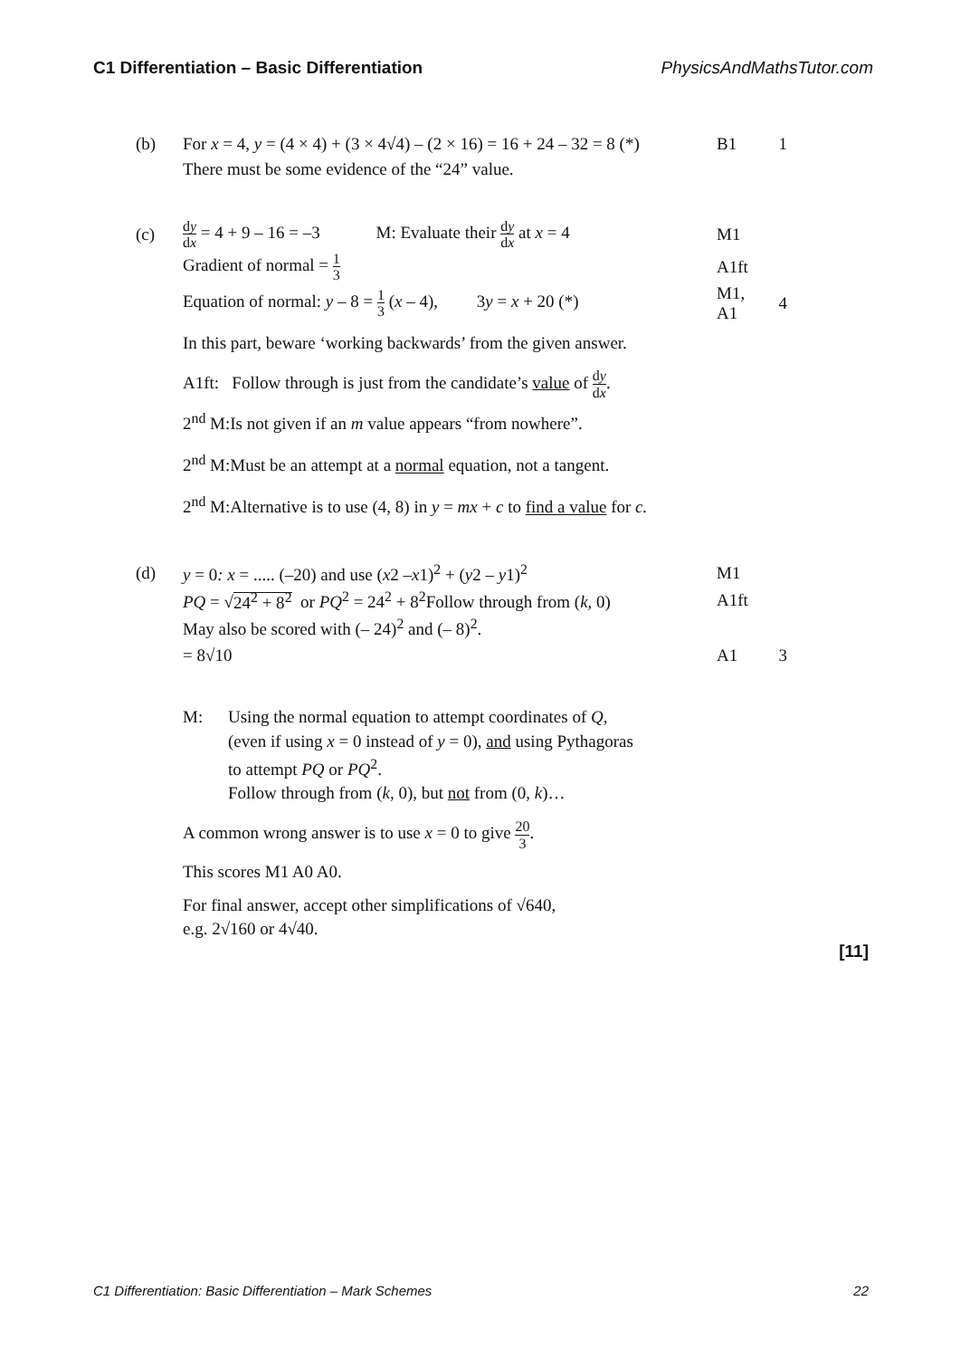C1 Differentiation – Basic Differentiation PhysicsAndMathsTutor.com
(b)
For x = 4, y = (4 × 4) + (3 × 4√4) – (2 × 16) = 16 + 24 – 32 = 8 (*)
B1 1
There must be some evidence of the “24” value.
(c)
dy dx = 4 + 9 – 16 = –3 M: Evaluate their dy dx at x = 4
M1
Gradient of normal = 1 3
A1ft
Equation of normal: y – 8 = 1 3 (x – 4), 3y = x + 20 (*)
M1, A1
4
In this part, beware ‘working backwards’ from the given answer.
A1ft: Follow through is just from the candidate’s value of dy dx.
2<sup>nd</sup> M:Is not given if an m value appears “from nowhere”.
2<sup>nd</sup> M:Must be an attempt at a normal equation, not a tangent.
2<sup>nd</sup> M:Alternative is to use (4, 8) in y = mx + c to find a value for c.
(d)
y = 0: x = ..... (–20) and use (x2 –x1)<sup>2</sup> + (y2 – y1)<sup>2</sup>
M1
PQ = √24<sup>2</sup> + 8<sup>2</sup> or PQ<sup>2</sup> = 24<sup>2</sup> + 8<sup>2</sup>Follow through from (k, 0)
A1ft
May also be scored with (– 24)<sup>2</sup> and (– 8)<sup>2</sup>.
= 8√10 A1 3
M: Using the normal equation to attempt coordinates of Q,
(even if using x = 0 instead of y = 0), and using Pythagoras
to attempt PQ or PQ<sup>2</sup>.
Follow through from (k, 0), but not from (0, k)…
A common wrong answer is to use x = 0 to give 20 3.
This scores M1 A0 A0.
For final answer, accept other simplifications of √640,
e.g. 2√160 or 4√40.
[11]
C1 Differentiation: Basic Differentiation – Mark Schemes 22